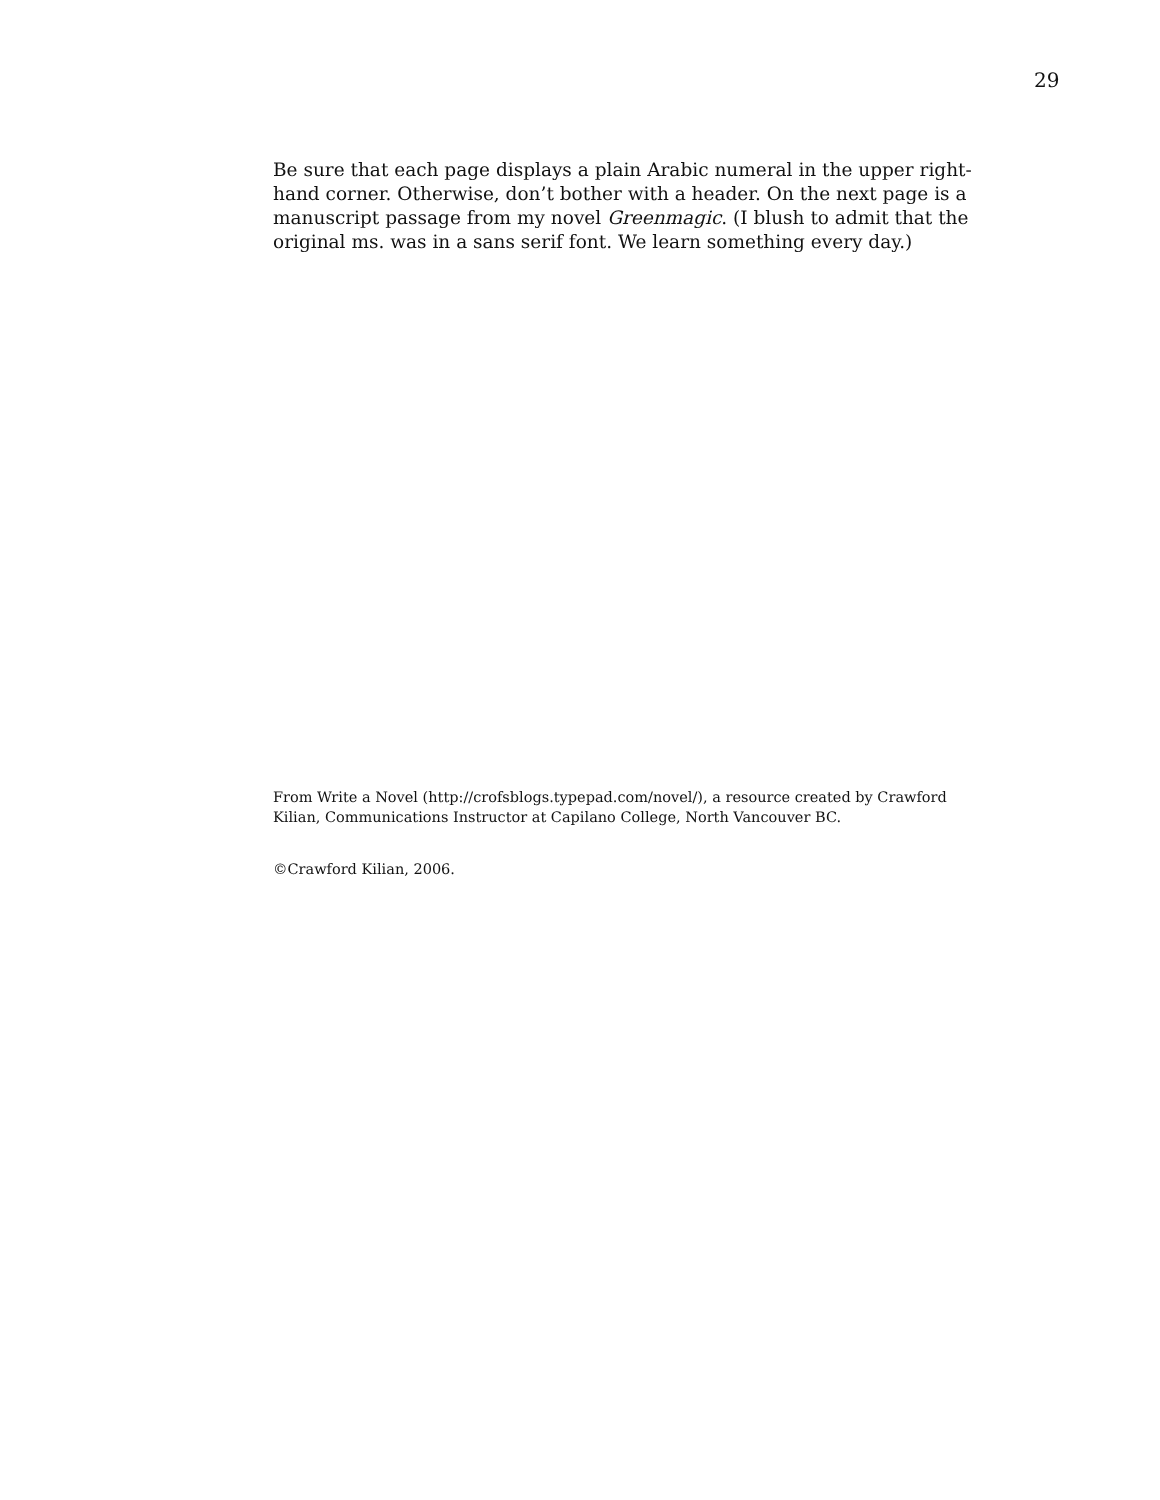29
Be sure that each page displays a plain Arabic numeral in the upper right-hand corner. Otherwise, don’t bother with a header. On the next page is a manuscript passage from my novel Greenmagic. (I blush to admit that the original ms. was in a sans serif font. We learn something every day.)
From Write a Novel (http://crofsblogs.typepad.com/novel/), a resource created by Crawford Kilian, Communications Instructor at Capilano College, North Vancouver BC.
©Crawford Kilian, 2006.